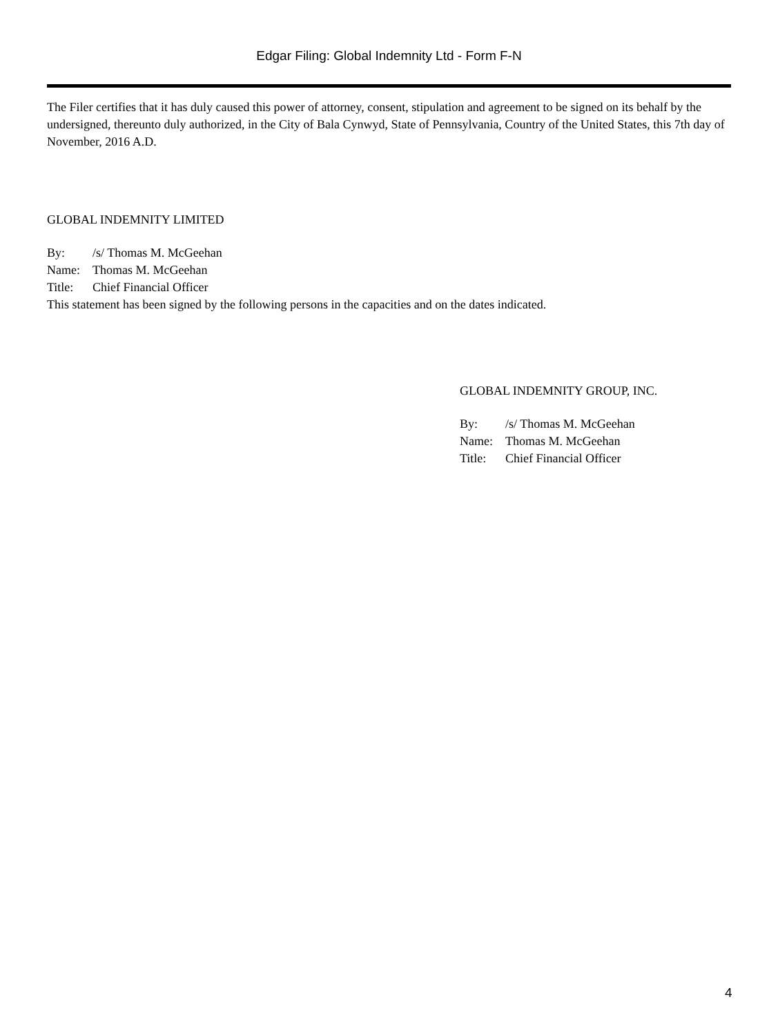Edgar Filing: Global Indemnity Ltd - Form F-N
The Filer certifies that it has duly caused this power of attorney, consent, stipulation and agreement to be signed on its behalf by the undersigned, thereunto duly authorized, in the City of Bala Cynwyd, State of Pennsylvania, Country of the United States, this 7th day of November, 2016 A.D.
GLOBAL INDEMNITY LIMITED
| By: | /s/ Thomas M. McGeehan |
| Name: | Thomas M. McGeehan |
| Title: | Chief Financial Officer |
This statement has been signed by the following persons in the capacities and on the dates indicated.
GLOBAL INDEMNITY GROUP, INC.
| By: | /s/ Thomas M. McGeehan |
| Name: | Thomas M. McGeehan |
| Title: | Chief Financial Officer |
4